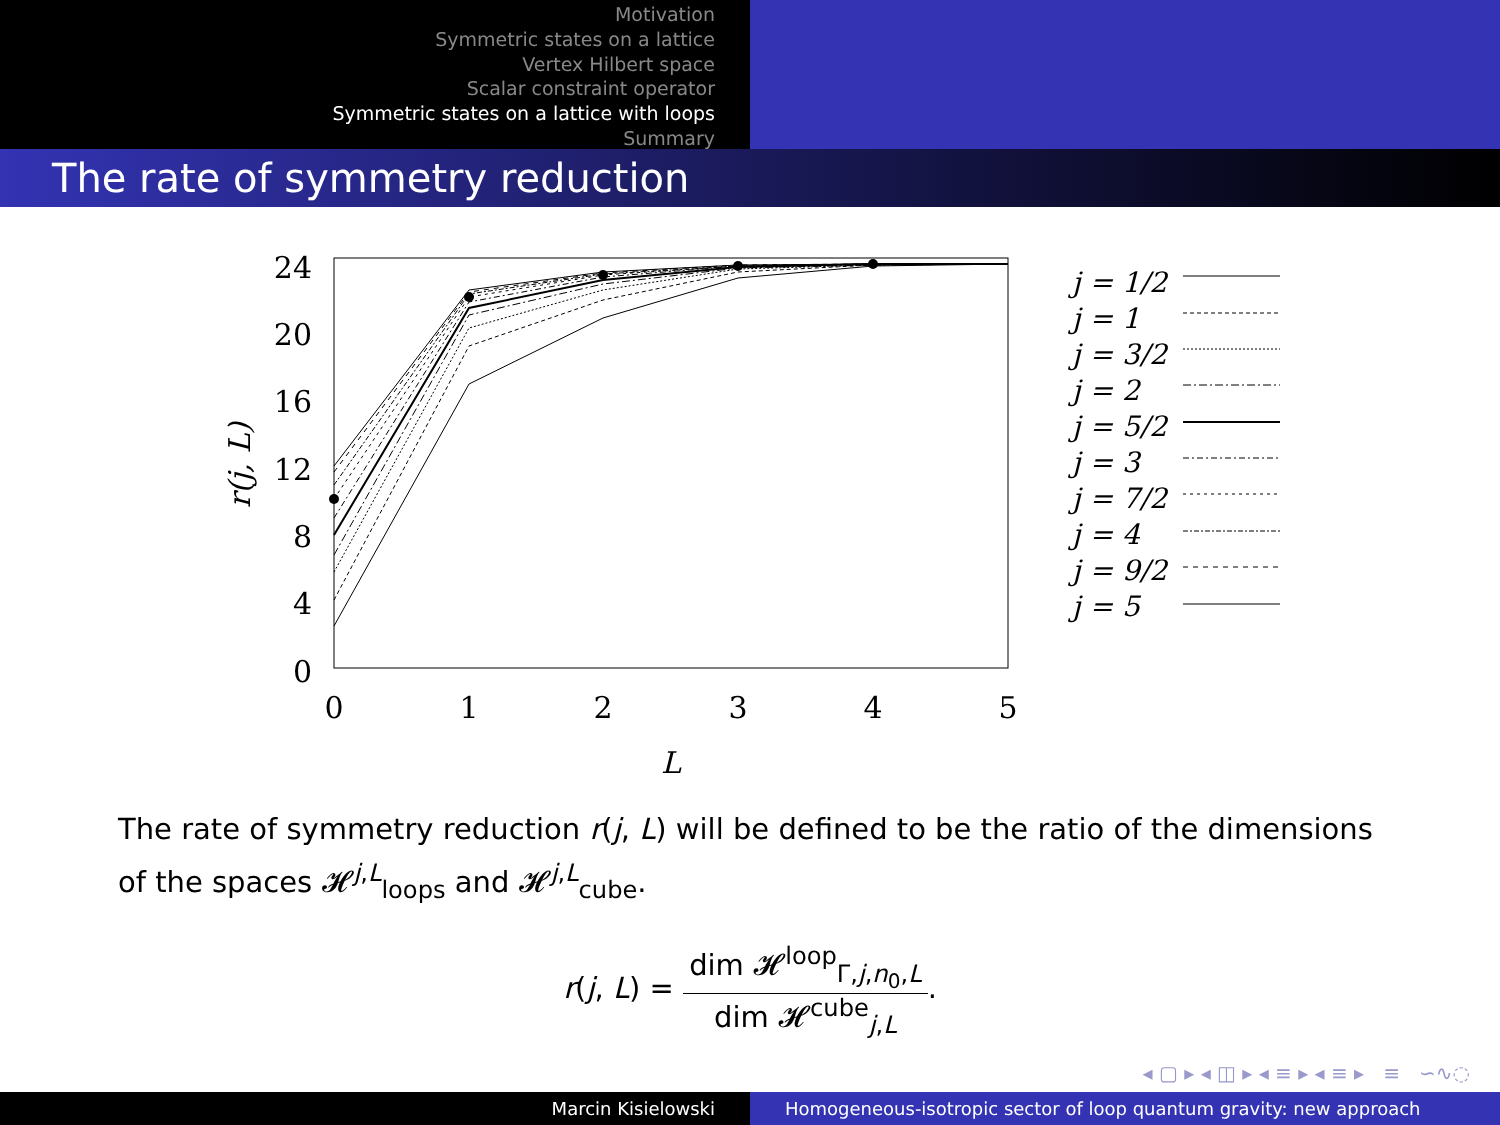Motivation
Symmetric states on a lattice
Vertex Hilbert space
Scalar constraint operator
Symmetric states on a lattice with loops
Summary
The rate of symmetry reduction
24
20
16
12
8
4
0
0
1
2
3
4
5
L
r(j, L)
j = 1/2
j = 1
j = 3/2
j = 2
j = 5/2
j = 3
j = 7/2
j = 4
j = 9/2
j = 5
The rate of symmetry reduction r(j, L) will be defined to be the ratio of the dimensions of the spaces 𝓗<sup>j,L</sup><sub>loops</sub> and 𝓗<sup>j,L</sup><sub>cube</sub>.
r(j, L) = dim 𝓗<sup>loop</sup><sub>Γ,j,n<sub>0</sub>,L</sub> dim 𝓗<sup>cube</sup><sub>j,L</sub>.
◂ ▢ ▸ ◂ ◫ ▸ ◂ ≡ ▸ ◂ ≡ ▸ ≡ ∽∿◌
Marcin Kisielowski Homogeneous-isotropic sector of loop quantum gravity: new approach